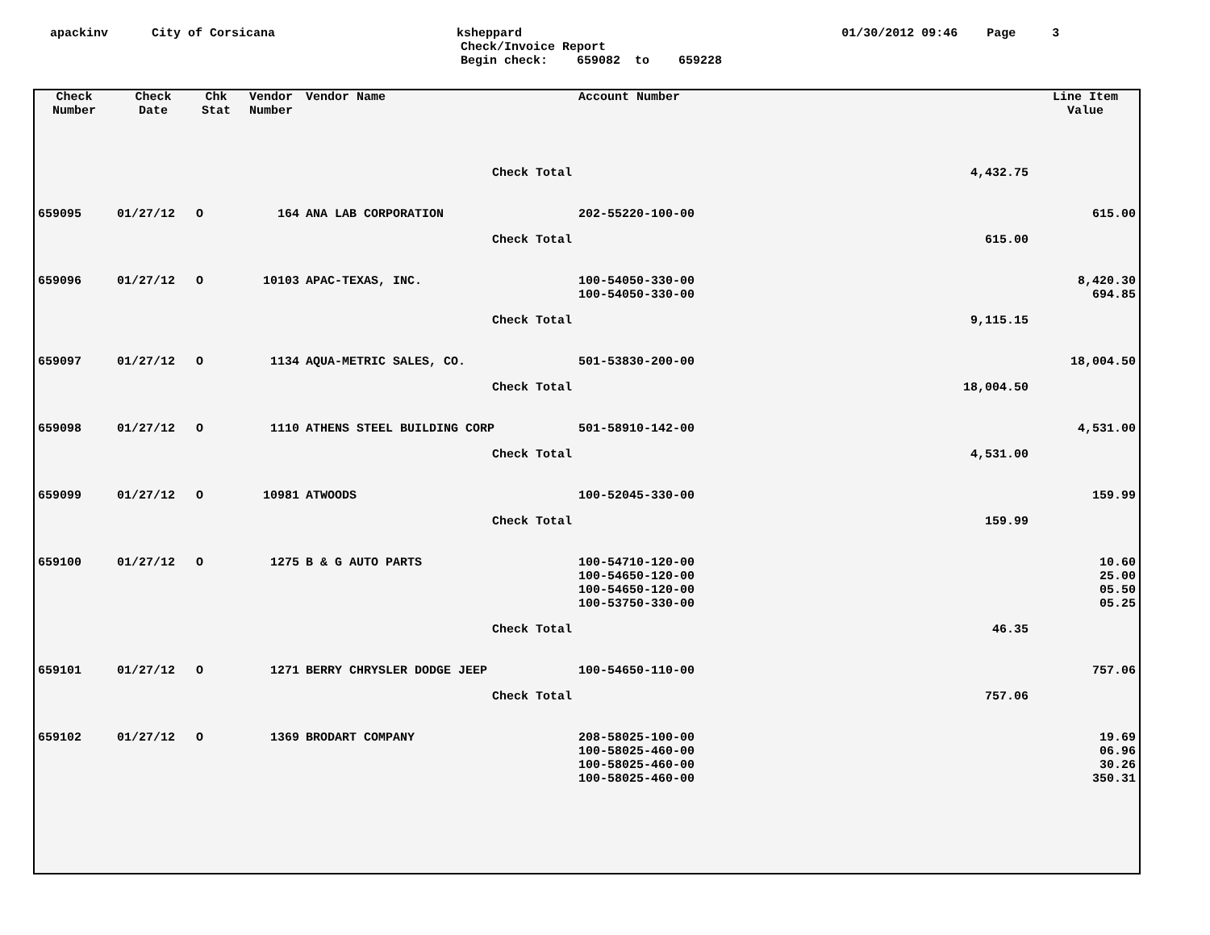apackinv City of Corsicana ksheppard 01/30/2012 09:46 Page 3
Check/Invoice Report
Begin check: 659082 to 659228
| Check Number | Check Date | Chk Stat | Vendor Number | Vendor Name | Account Number | | Line Item Value |
| --- | --- | --- | --- | --- | --- | --- | --- |
| | | | | Check Total | | 4,432.75 | |
| 659095 | 01/27/12 | O | 164 | ANA LAB CORPORATION | 202-55220-100-00 | | 615.00 |
| | | | | Check Total | | 615.00 | |
| 659096 | 01/27/12 | O | 10103 | APAC-TEXAS, INC. | 100-54050-330-00 100-54050-330-00 | | 8,420.30 694.85 |
| | | | | Check Total | | 9,115.15 | |
| 659097 | 01/27/12 | O | 1134 | AQUA-METRIC SALES, CO. | 501-53830-200-00 | | 18,004.50 |
| | | | | Check Total | | 18,004.50 | |
| 659098 | 01/27/12 | O | 1110 | ATHENS STEEL BUILDING CORP | 501-58910-142-00 | | 4,531.00 |
| | | | | Check Total | | 4,531.00 | |
| 659099 | 01/27/12 | O | 10981 | ATWOODS | 100-52045-330-00 | | 159.99 |
| | | | | Check Total | | 159.99 | |
| 659100 | 01/27/12 | O | 1275 | B & G AUTO PARTS | 100-54710-120-00 100-54650-120-00 100-54650-120-00 100-53750-330-00 | | 10.60 25.00 05.50 05.25 |
| | | | | Check Total | | 46.35 | |
| 659101 | 01/27/12 | O | 1271 | BERRY CHRYSLER DODGE JEEP | 100-54650-110-00 | | 757.06 |
| | | | | Check Total | | 757.06 | |
| 659102 | 01/27/12 | O | 1369 | BRODART COMPANY | 208-58025-100-00 100-58025-460-00 100-58025-460-00 100-58025-460-00 | | 19.69 06.96 30.26 350.31 |